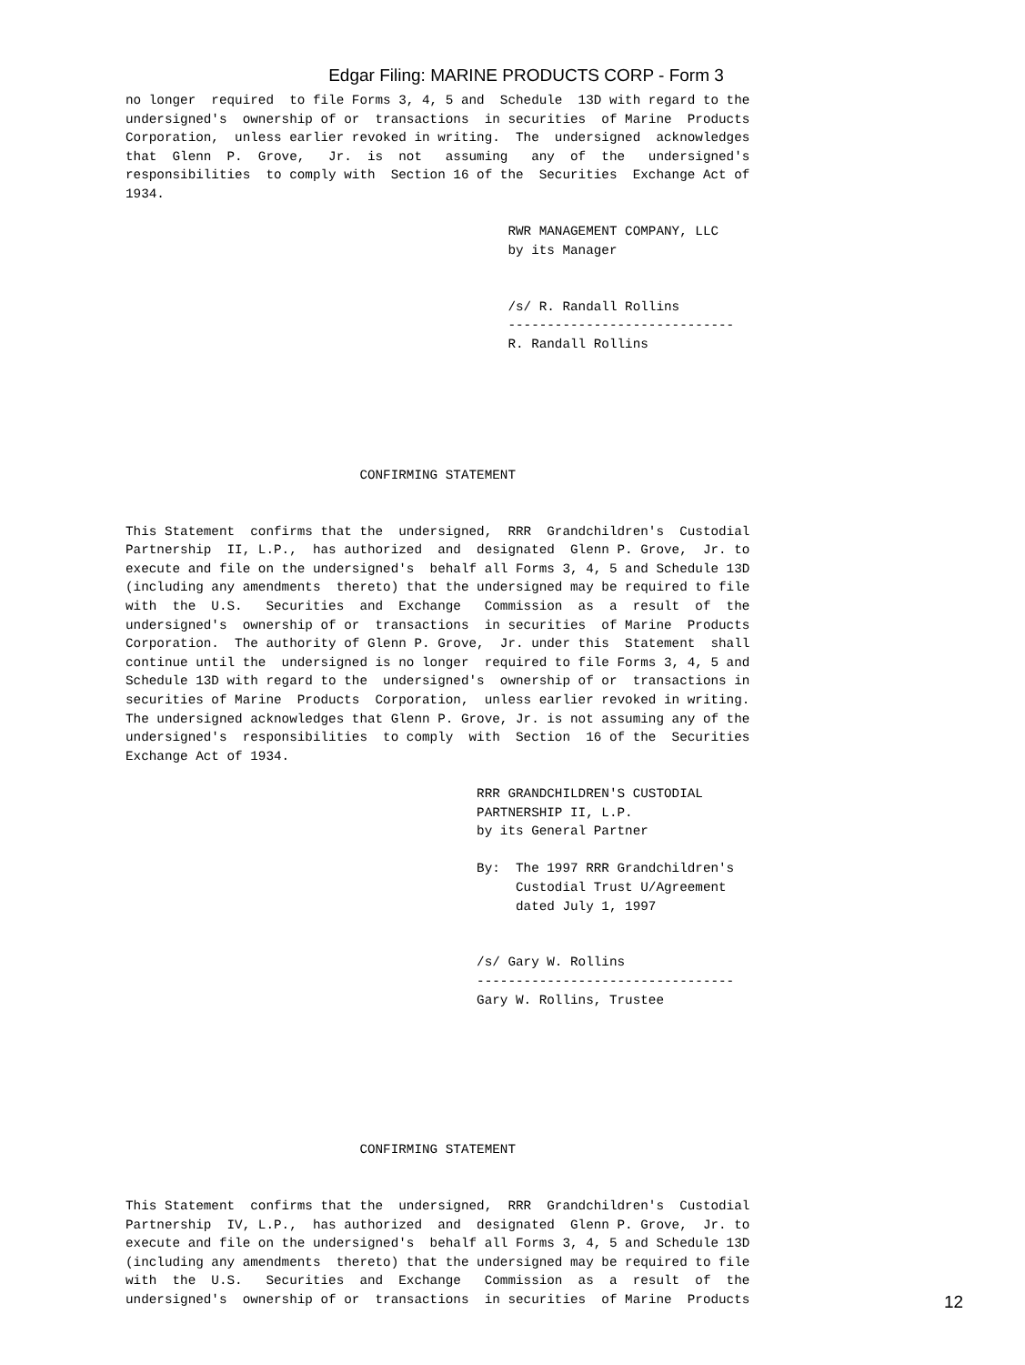Edgar Filing: MARINE PRODUCTS CORP - Form 3
no longer  required  to file Forms 3, 4, 5 and  Schedule  13D with regard to the
undersigned's  ownership of or  transactions  in securities  of Marine  Products
Corporation,  unless earlier revoked in writing.  The  undersigned  acknowledges
that  Glenn  P.  Grove,   Jr.  is  not   assuming   any  of  the   undersigned's
responsibilities  to comply with  Section 16 of the  Securities  Exchange Act of
1934.

                                                 RWR MANAGEMENT COMPANY, LLC
                                                 by its Manager


                                                 /s/ R. Randall Rollins
                                                 -----------------------------
                                                 R. Randall Rollins






                              CONFIRMING STATEMENT


This Statement  confirms that the  undersigned,  RRR  Grandchildren's  Custodial
Partnership  II, L.P.,  has authorized  and  designated  Glenn P. Grove,  Jr. to
execute and file on the undersigned's  behalf all Forms 3, 4, 5 and Schedule 13D
(including any amendments  thereto) that the undersigned may be required to file
with  the  U.S.   Securities  and  Exchange   Commission  as  a  result  of  the
undersigned's  ownership of or  transactions  in securities  of Marine  Products
Corporation.  The authority of Glenn P. Grove,  Jr. under this  Statement  shall
continue until the  undersigned is no longer  required to file Forms 3, 4, 5 and
Schedule 13D with regard to the  undersigned's  ownership of or  transactions in
securities of Marine  Products  Corporation,  unless earlier revoked in writing.
The undersigned acknowledges that Glenn P. Grove, Jr. is not assuming any of the
undersigned's  responsibilities  to comply  with  Section  16 of the  Securities
Exchange Act of 1934.

                                             RRR GRANDCHILDREN'S CUSTODIAL
                                             PARTNERSHIP II, L.P.
                                             by its General Partner

                                             By:  The 1997 RRR Grandchildren's
                                                  Custodial Trust U/Agreement
                                                  dated July 1, 1997


                                             /s/ Gary W. Rollins
                                             ---------------------------------
                                             Gary W. Rollins, Trustee







                              CONFIRMING STATEMENT


This Statement  confirms that the  undersigned,  RRR  Grandchildren's  Custodial
Partnership  IV, L.P.,  has authorized  and  designated  Glenn P. Grove,  Jr. to
execute and file on the undersigned's  behalf all Forms 3, 4, 5 and Schedule 13D
(including any amendments  thereto) that the undersigned may be required to file
with  the  U.S.   Securities  and  Exchange   Commission  as  a  result  of  the
undersigned's  ownership of or  transactions  in securities  of Marine  Products
12